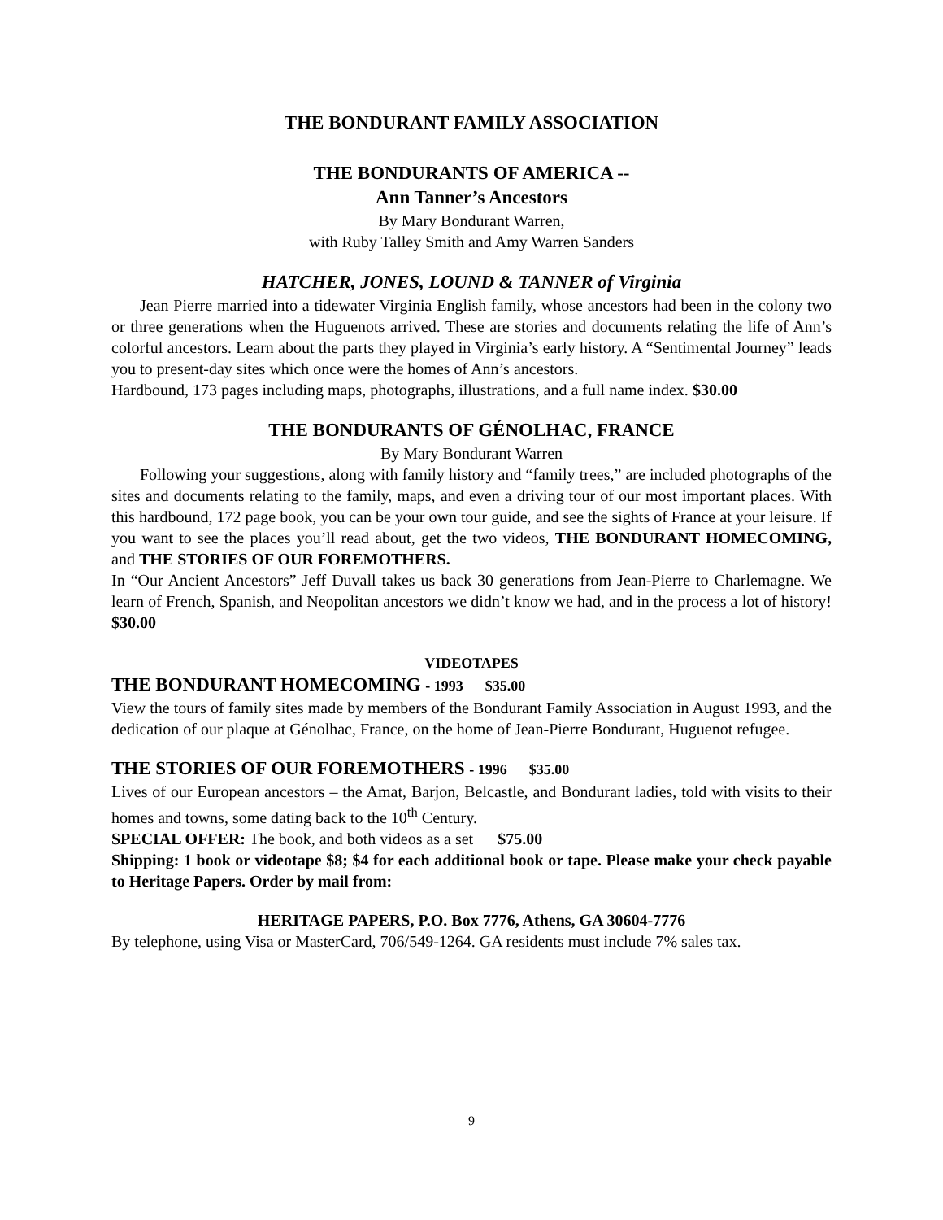THE BONDURANT FAMILY ASSOCIATION
THE BONDURANTS OF AMERICA --
Ann Tanner’s Ancestors
By Mary Bondurant Warren,
with Ruby Talley Smith and Amy Warren Sanders
HATCHER, JONES, LOUND & TANNER of Virginia
Jean Pierre married into a tidewater Virginia English family, whose ancestors had been in the colony two or three generations when the Huguenots arrived. These are stories and documents relating the life of Ann’s colorful ancestors. Learn about the parts they played in Virginia’s early history. A “Sentimental Journey” leads you to present-day sites which once were the homes of Ann’s ancestors.
Hardbound, 173 pages including maps, photographs, illustrations, and a full name index. $30.00
THE BONDURANTS OF GÉNOLHAC, FRANCE
By Mary Bondurant Warren
Following your suggestions, along with family history and “family trees,” are included photographs of the sites and documents relating to the family, maps, and even a driving tour of our most important places. With this hardbound, 172 page book, you can be your own tour guide, and see the sights of France at your leisure. If you want to see the places you’ll read about, get the two videos, THE BONDURANT HOMECOMING, and THE STORIES OF OUR FOREMOTHERS.
In “Our Ancient Ancestors” Jeff Duvall takes us back 30 generations from Jean-Pierre to Charlemagne. We learn of French, Spanish, and Neopolitan ancestors we didn’t know we had, and in the process a lot of history! $30.00
VIDEOTAPES
THE BONDURANT HOMECOMING - 1993 $35.00
View the tours of family sites made by members of the Bondurant Family Association in August 1993, and the dedication of our plaque at Génolhac, France, on the home of Jean-Pierre Bondurant, Huguenot refugee.
THE STORIES OF OUR FOREMOTHERS - 1996 $35.00
Lives of our European ancestors – the Amat, Barjon, Belcastle, and Bondurant ladies, told with visits to their homes and towns, some dating back to the 10<sup>th</sup> Century.
SPECIAL OFFER: The book, and both videos as a set $75.00
Shipping: 1 book or videotape $8; $4 for each additional book or tape. Please make your check payable to Heritage Papers. Order by mail from:
HERITAGE PAPERS, P.O. Box 7776, Athens, GA 30604-7776
By telephone, using Visa or MasterCard, 706/549-1264. GA residents must include 7% sales tax.
9